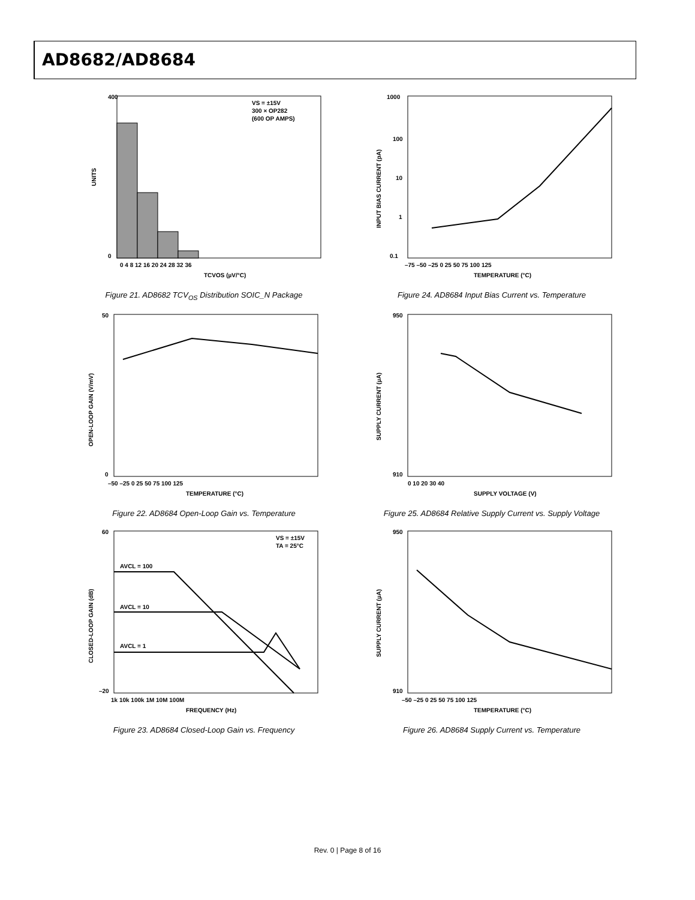AD8682/AD8684
400
0
UNITS
0 4 8 12 16 20 24 28 32 36
VS = ±15V
300 × OP282
(600 OP AMPS)
TCVOS (µV/°C)
Figure 21. AD8682 TCV<sub>OS</sub> Distribution SOIC_N Package
1000
100
10
1
0.1
INPUT BIAS CURRENT (pA)
–75 –50 –25 0 25 50 75 100 125
TEMPERATURE (°C)
Figure 24. AD8684 Input Bias Current vs. Temperature
50
0
OPEN-LOOP GAIN (V/mV)
–50 –25 0 25 50 75 100 125
TEMPERATURE (°C)
Figure 22. AD8684 Open-Loop Gain vs. Temperature
950
910
SUPPLY CURRENT (µA)
0 10 20 30 40
SUPPLY VOLTAGE (V)
Figure 25. AD8684 Relative Supply Current vs. Supply Voltage
60
–20
AVCL = 100
AVCL = 10
AVCL = 1
VS = ±15V
TA = 25°C
CLOSED-LOOP GAIN (dB)
1k 10k 100k 1M 10M 100M
FREQUENCY (Hz)
Figure 23. AD8684 Closed-Loop Gain vs. Frequency
950
910
SUPPLY CURRENT (µA)
–50 –25 0 25 50 75 100 125
TEMPERATURE (°C)
Figure 26. AD8684 Supply Current vs. Temperature
Rev. 0 | Page 8 of 16